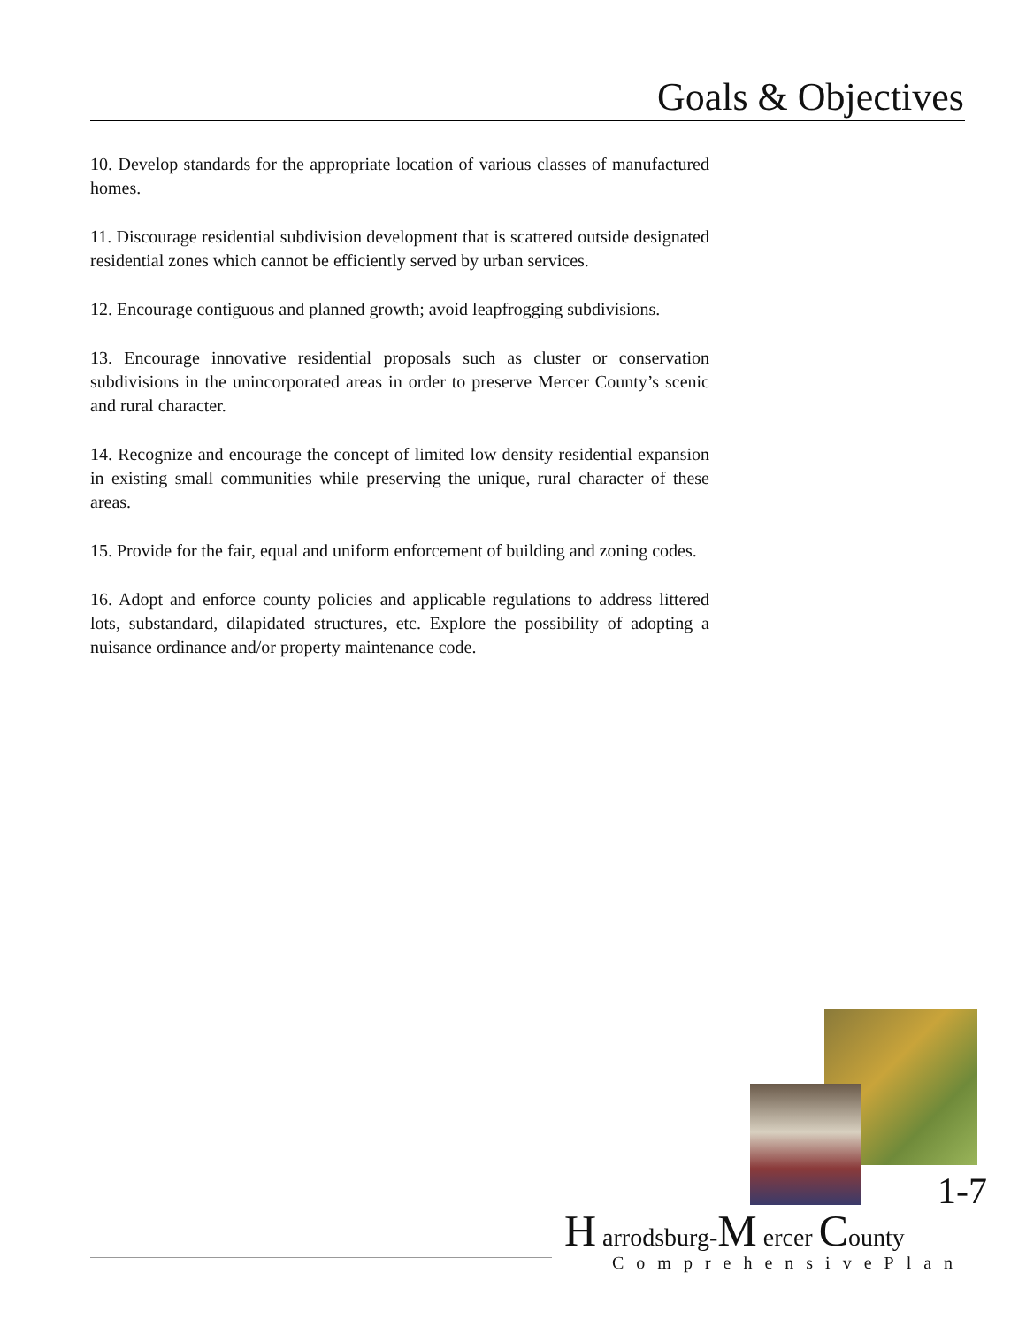Goals & Objectives
10. Develop standards for the appropriate location of various classes of manufactured homes.
11. Discourage residential subdivision development that is scattered outside designated residential zones which cannot be efficiently served by urban services.
12. Encourage contiguous and planned growth; avoid leapfrogging subdivisions.
13. Encourage innovative residential proposals such as cluster or conservation subdivisions in the unincorporated areas in order to preserve Mercer County’s scenic and rural character.
14. Recognize and encourage the concept of limited low density residential expansion in existing small communities while preserving the unique, rural character of these areas.
15. Provide for the fair, equal and uniform enforcement of building and zoning codes.
16. Adopt and enforce county policies and applicable regulations to address littered lots, substandard, dilapidated structures, etc. Explore the possibility of adopting a nuisance ordinance and/or property maintenance code.
1-7
H arrodsburg-M ercer County
ComprehensivePlan